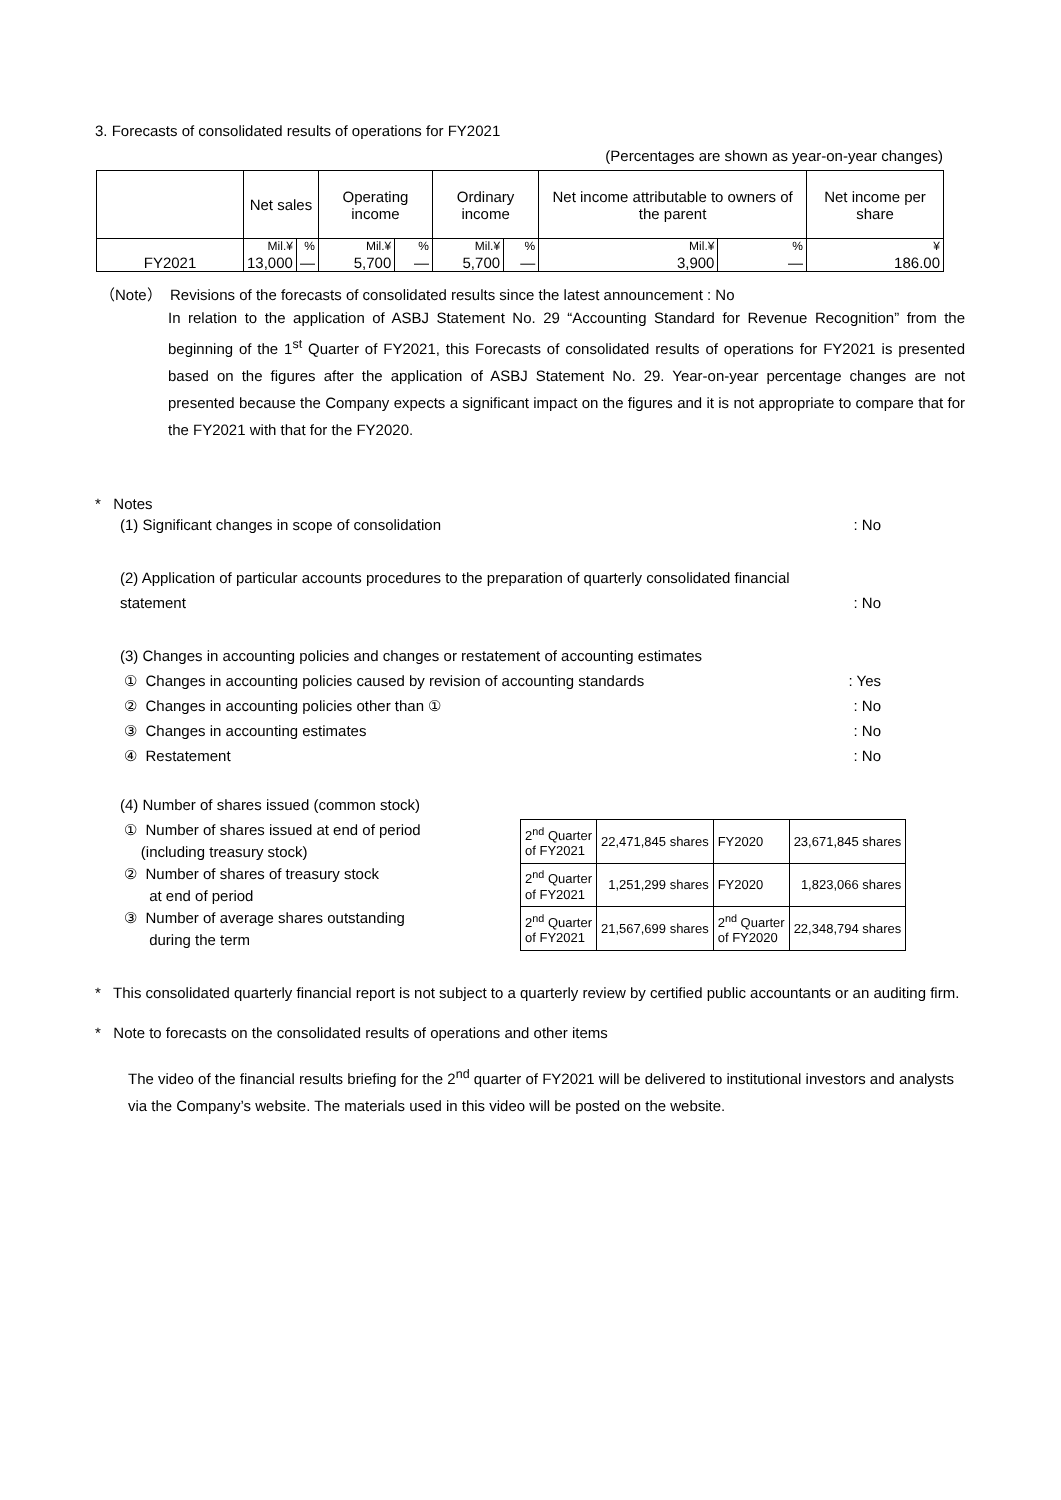3. Forecasts of consolidated results of operations for FY2021
(Percentages are shown as year-on-year changes)
| | Net sales | | Operating income | | Ordinary income | | Net income attributable to owners of the parent | | Net income per share |
| | Mil.¥ | % | Mil.¥ | % | Mil.¥ | % | Mil.¥ | % | ¥ |
| FY2021 | 13,000 | — | 5,700 | — | 5,700 | — | 3,900 | — | 186.00 |
（Note） Revisions of the forecasts of consolidated results since the latest announcement : No
In relation to the application of ASBJ Statement No. 29 “Accounting Standard for Revenue Recognition” from the beginning of the 1<sup>st</sup> Quarter of FY2021, this Forecasts of consolidated results of operations for FY2021 is presented based on the figures after the application of ASBJ Statement No. 29. Year-on-year percentage changes are not presented because the Company expects a significant impact on the figures and it is not appropriate to compare that for the FY2021 with that for the FY2020.
* Notes
(1) Significant changes in scope of consolidation: No
(2) Application of particular accounts procedures to the preparation of quarterly consolidated financial statement: No
(3) Changes in accounting policies and changes or restatement of accounting estimates
① Changes in accounting policies caused by revision of accounting standards: Yes
② Changes in accounting policies other than ①: No
③ Changes in accounting estimates: No
④ Restatement: No
(4) Number of shares issued (common stock)
① Number of shares issued at end of period
(including treasury stock)
② Number of shares of treasury stock
at end of period
③ Number of average shares outstanding
during the term
| 2<sup>nd</sup> Quarter of FY2021 | 22,471,845 shares | FY2020 | 23,671,845 shares |
| 2<sup>nd</sup> Quarter of FY2021 | 1,251,299 shares | FY2020 | 1,823,066 shares |
| 2<sup>nd</sup> Quarter of FY2021 | 21,567,699 shares | 2<sup>nd</sup> Quarter of FY2020 | 22,348,794 shares |
* This consolidated quarterly financial report is not subject to a quarterly review by certified public accountants or an auditing firm.
* Note to forecasts on the consolidated results of operations and other items
The video of the financial results briefing for the 2<sup>nd</sup> quarter of FY2021 will be delivered to institutional investors and analysts via the Company’s website. The materials used in this video will be posted on the website.